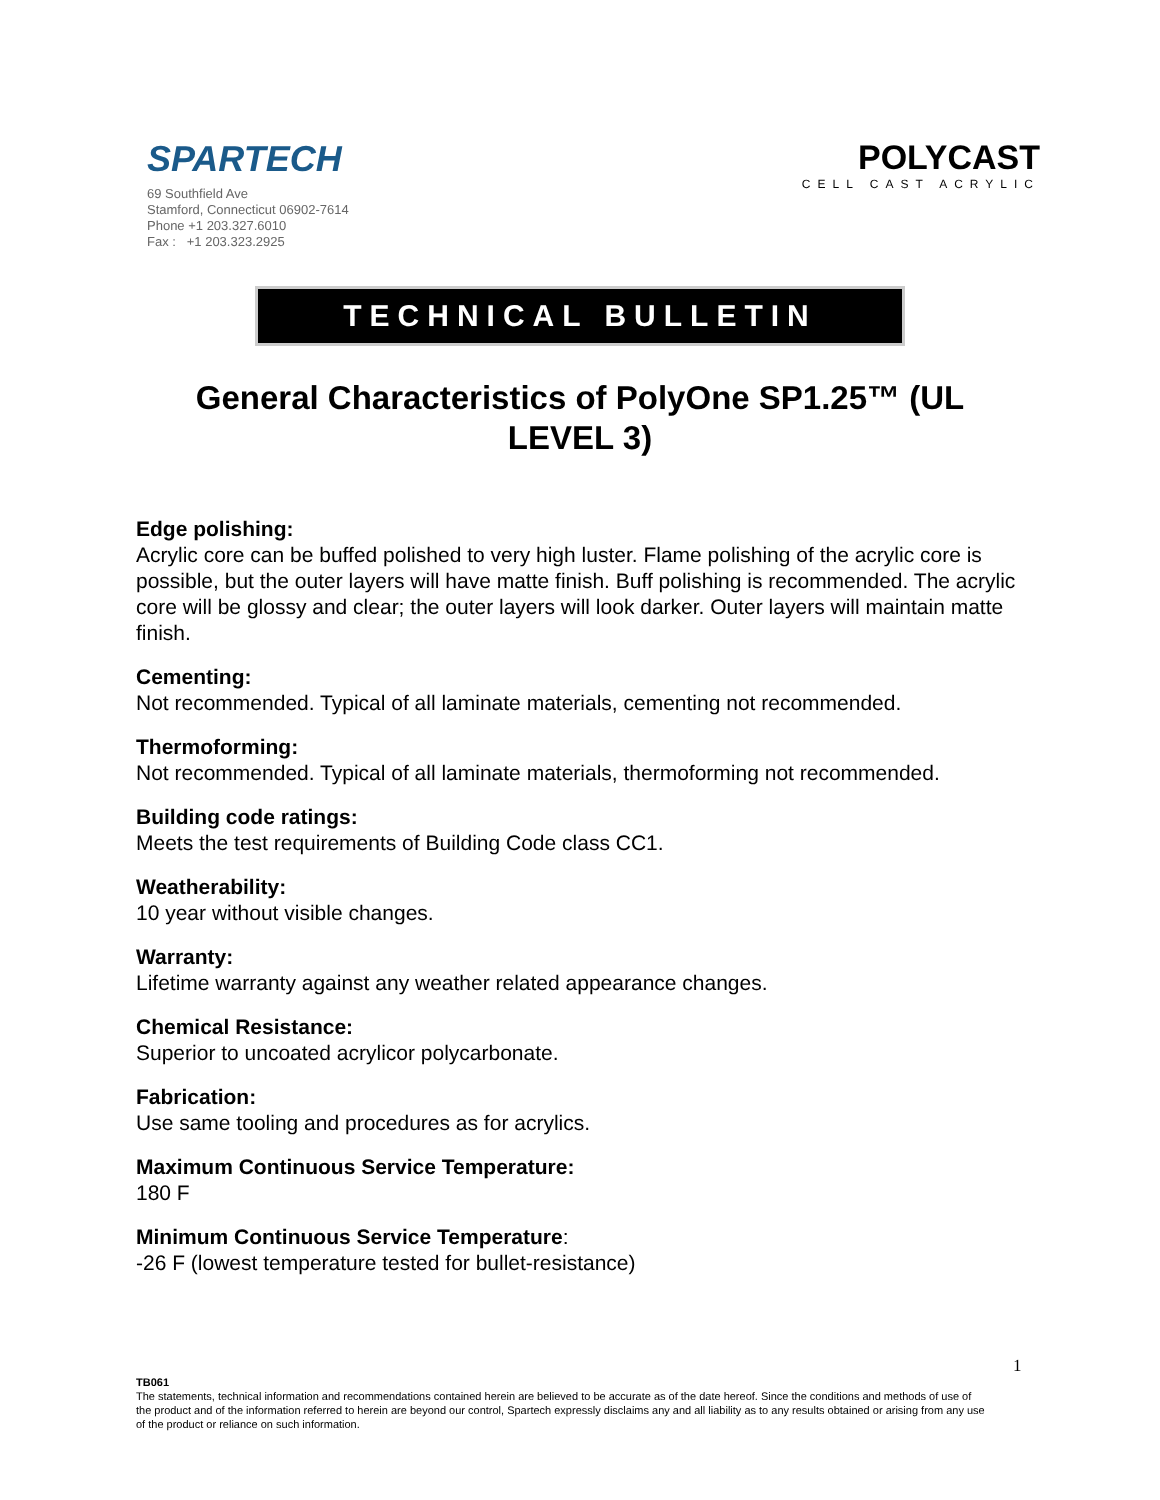SPARTECH
69 Southfield Ave
Stamford, Connecticut 06902-7614
Phone +1 203.327.6010
Fax : +1 203.323.2925
POLYCAST
CELL CAST ACRYLIC
TECHNICAL BULLETIN
General Characteristics of PolyOne SP1.25™ (UL LEVEL 3)
Edge polishing:
Acrylic core can be buffed polished to very high luster. Flame polishing of the acrylic core is possible, but the outer layers will have matte finish. Buff polishing is recommended. The acrylic core will be glossy and clear; the outer layers will look darker. Outer layers will maintain matte finish.
Cementing:
Not recommended. Typical of all laminate materials, cementing not recommended.
Thermoforming:
Not recommended. Typical of all laminate materials, thermoforming not recommended.
Building code ratings:
Meets the test requirements of Building Code class CC1.
Weatherability:
10 year without visible changes.
Warranty:
Lifetime warranty against any weather related appearance changes.
Chemical Resistance:
Superior to uncoated acrylicor polycarbonate.
Fabrication:
Use same tooling and procedures as for acrylics.
Maximum Continuous Service Temperature:
180 F
Minimum Continuous Service Temperature:
-26 F (lowest temperature tested for bullet-resistance)
1
TB061
The statements, technical information and recommendations contained herein are believed to be accurate as of the date hereof. Since the conditions and methods of use of the product and of the information referred to herein are beyond our control, Spartech expressly disclaims any and all liability as to any results obtained or arising from any use of the product or reliance on such information.